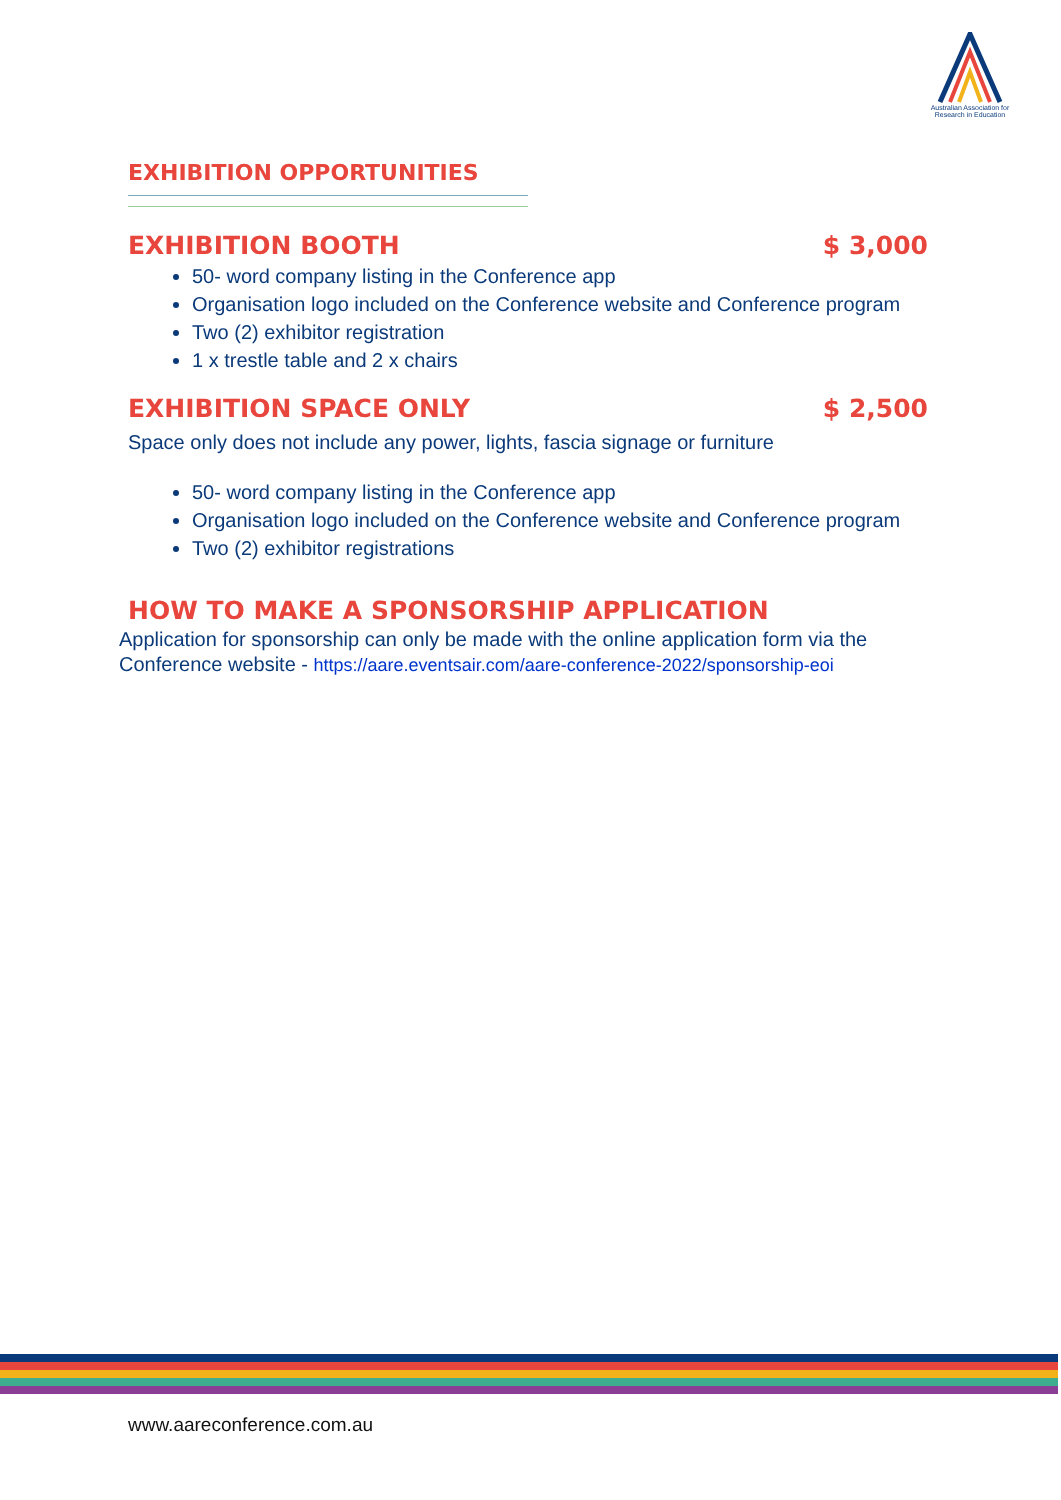Australian Association for Research in Education
EXHIBITION OPPORTUNITIES
EXHIBITION BOOTH $ 3,000
50- word company listing in the Conference app
Organisation logo included on the Conference website and Conference program
Two (2) exhibitor registration
1 x trestle table and 2 x chairs
EXHIBITION SPACE ONLY $ 2,500
Space only does not include any power, lights, fascia signage or furniture
50- word company listing in the Conference app
Organisation logo included on the Conference website and Conference program
Two (2) exhibitor registrations
HOW TO MAKE A SPONSORSHIP APPLICATION
Application for sponsorship can only be made with the online application form via the Conference website - https://aare.eventsair.com/aare-conference-2022/sponsorship-eoi
www.aareconference.com.au